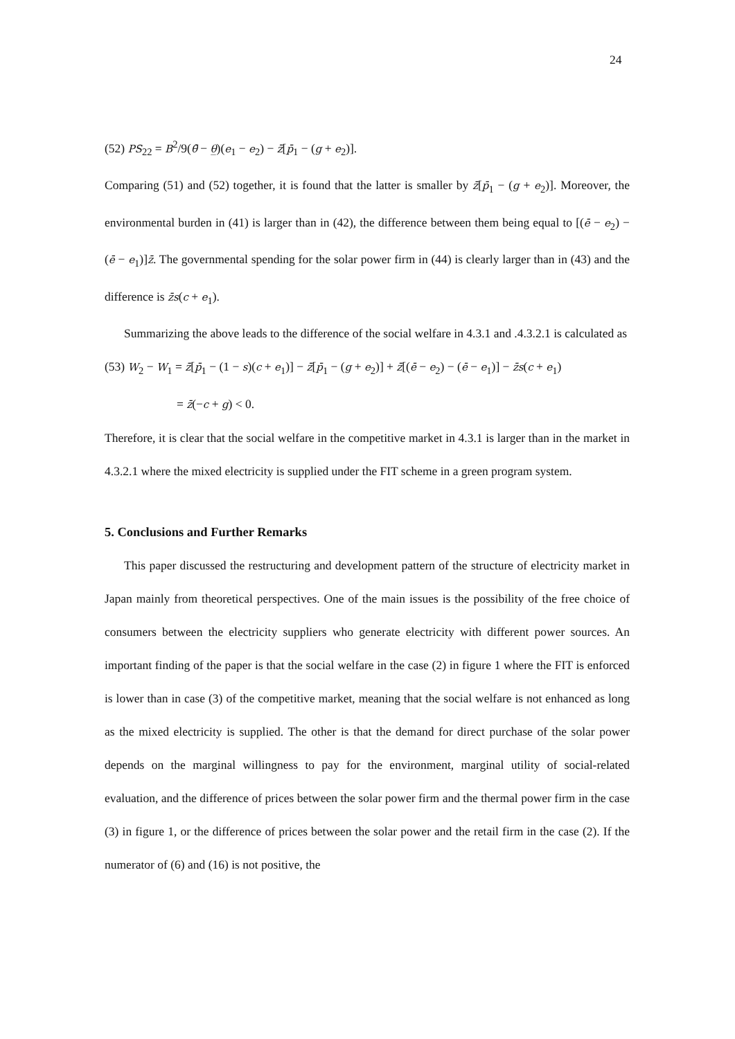24
(52) PS<sub>22</sub> = B<sup>2</sup>/9(θ̄ − θ̲)(e<sub>1</sub> − e<sub>2</sub>) − z̄[p̄<sub>1</sub> − (g + e<sub>2</sub>)].
Comparing (51) and (52) together, it is found that the latter is smaller by z̄[p̄<sub>1</sub> − (g + e<sub>2</sub>)]. Moreover, the environmental burden in (41) is larger than in (42), the difference between them being equal to [(ē − e<sub>2</sub>) − (ē − e<sub>1</sub>)]z̄. The governmental spending for the solar power firm in (44) is clearly larger than in (43) and the difference is z̄s(c + e<sub>1</sub>).
Summarizing the above leads to the difference of the social welfare in 4.3.1 and .4.3.2.1 is calculated as
(53) W<sub>2</sub> − W<sub>1</sub> = z̄[p̄<sub>1</sub> − (1 − s)(c + e<sub>1</sub>)] − z̄[p̄<sub>1</sub> − (g + e<sub>2</sub>)] + z̄[(ē − e<sub>2</sub>) − (ē − e<sub>1</sub>)] − z̄s(c + e<sub>1</sub>)
= z̄(−c + g) < 0.
Therefore, it is clear that the social welfare in the competitive market in 4.3.1 is larger than in the market in 4.3.2.1 where the mixed electricity is supplied under the FIT scheme in a green program system.
5. Conclusions and Further Remarks
This paper discussed the restructuring and development pattern of the structure of electricity market in Japan mainly from theoretical perspectives. One of the main issues is the possibility of the free choice of consumers between the electricity suppliers who generate electricity with different power sources. An important finding of the paper is that the social welfare in the case (2) in figure 1 where the FIT is enforced is lower than in case (3) of the competitive market, meaning that the social welfare is not enhanced as long as the mixed electricity is supplied. The other is that the demand for direct purchase of the solar power depends on the marginal willingness to pay for the environment, marginal utility of social-related evaluation, and the difference of prices between the solar power firm and the thermal power firm in the case (3) in figure 1, or the difference of prices between the solar power and the retail firm in the case (2). If the numerator of (6) and (16) is not positive, the